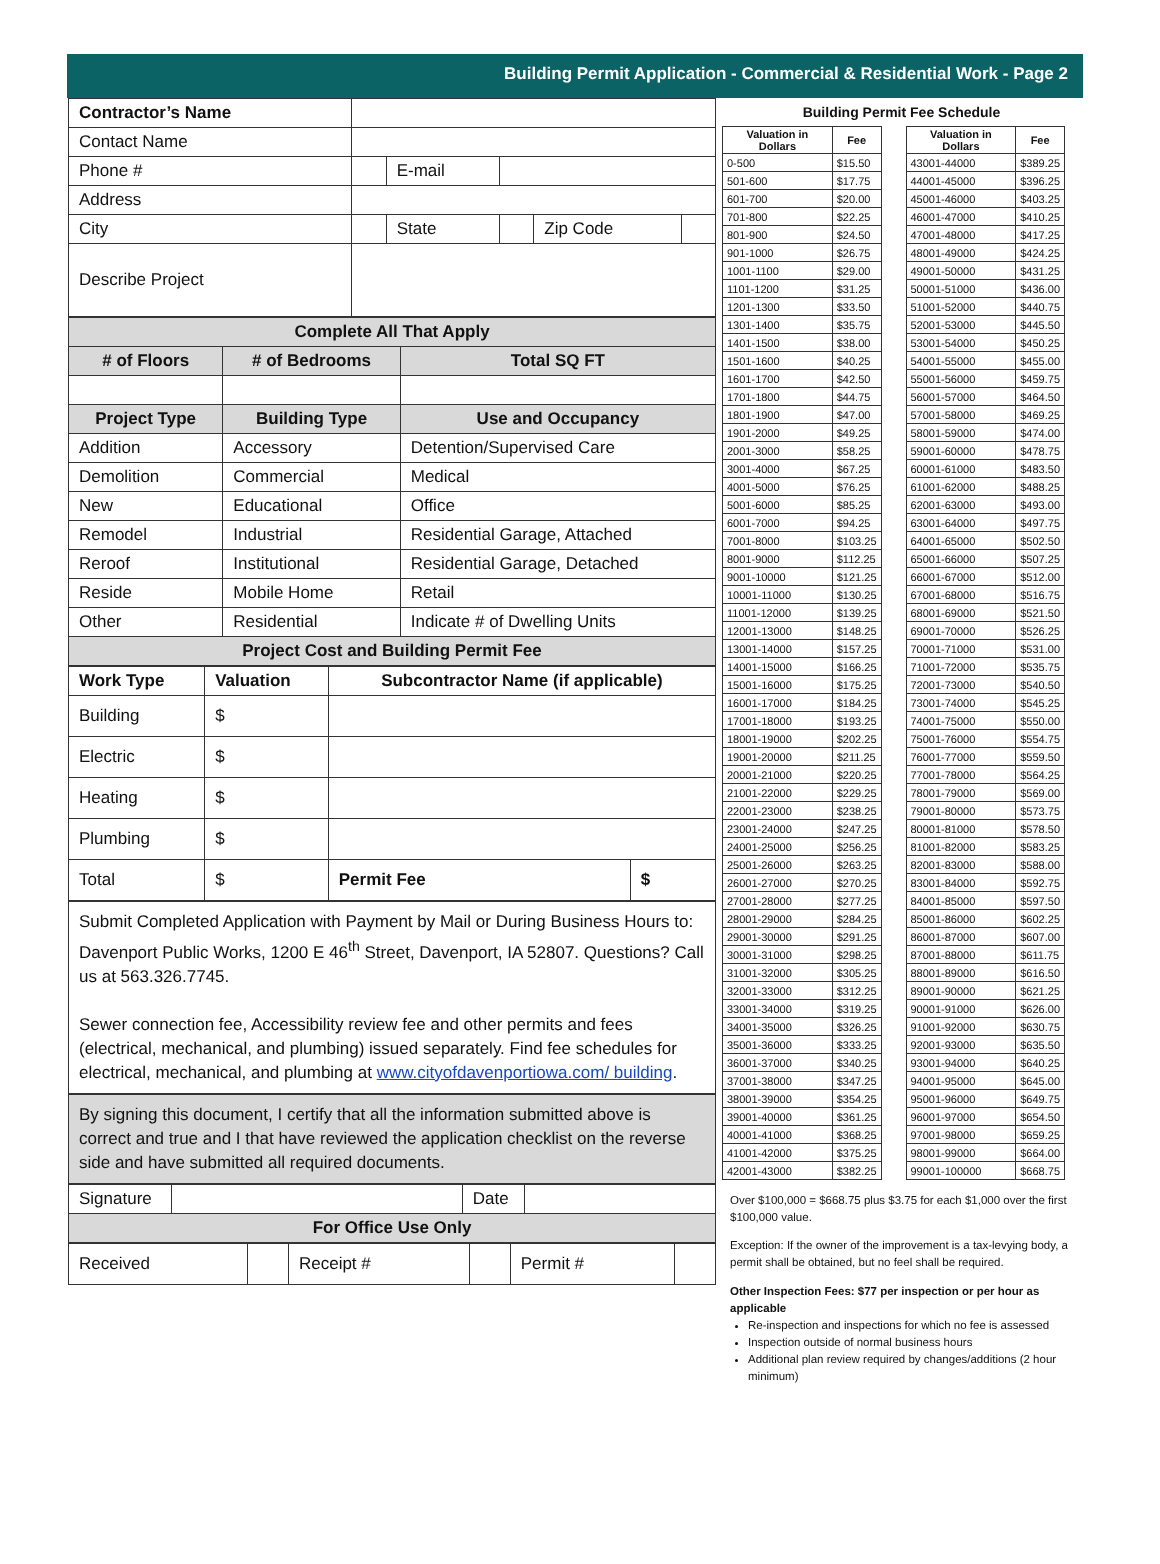Building Permit Application - Commercial & Residential Work - Page 2
| Contractor’s Name | | | | | |
| Contact Name | | | | | |
| Phone # | | E-mail | | | |
| Address | | | | | |
| City | | State | | Zip Code | |
| Describe Project | | | | | |
| Complete All That Apply | | |
| # of Floors | # of Bedrooms | Total SQ FT |
| Project Type | Building Type | Use and Occupancy |
| Addition | Accessory | Detention/Supervised Care |
| Demolition | Commercial | Medical |
| New | Educational | Office |
| Remodel | Industrial | Residential Garage, Attached |
| Reroof | Institutional | Residential Garage, Detached |
| Reside | Mobile Home | Retail |
| Other | Residential | Indicate # of Dwelling Units |
| Project Cost and Building Permit Fee | | |
| Work Type | Valuation | Subcontractor Name (if applicable) | |
| --- | --- | --- | --- |
| Building | $ | | |
| Electric | $ | | |
| Heating | $ | | |
| Plumbing | $ | | |
| Total | $ | Permit Fee | $ |
Submit Completed Application with Payment by Mail or During Business Hours to: Davenport Public Works, 1200 E 46<sup>th</sup> Street, Davenport, IA 52807. Questions? Call us at 563.326.7745.
Sewer connection fee, Accessibility review fee and other permits and fees (electrical, mechanical, and plumbing) issued separately. Find fee schedules for electrical, mechanical, and plumbing at www.cityofdavenportiowa.com/ building.
By signing this document, I certify that all the information submitted above is correct and true and I that have reviewed the application checklist on the reverse side and have submitted all required documents.
| Signature | | Date | |
| For Office Use Only | | | |
| Received | | Receipt # | | Permit # | |
Building Permit Fee Schedule
| Valuation in Dollars | Fee | | Valuation in Dollars | Fee |
| 0-500 | $15.50 | | 43001-44000 | $389.25 |
| 501-600 | $17.75 | | 44001-45000 | $396.25 |
| 601-700 | $20.00 | | 45001-46000 | $403.25 |
| 701-800 | $22.25 | | 46001-47000 | $410.25 |
| 801-900 | $24.50 | | 47001-48000 | $417.25 |
| 901-1000 | $26.75 | | 48001-49000 | $424.25 |
| 1001-1100 | $29.00 | | 49001-50000 | $431.25 |
| 1101-1200 | $31.25 | | 50001-51000 | $436.00 |
| 1201-1300 | $33.50 | | 51001-52000 | $440.75 |
| 1301-1400 | $35.75 | | 52001-53000 | $445.50 |
| 1401-1500 | $38.00 | | 53001-54000 | $450.25 |
| 1501-1600 | $40.25 | | 54001-55000 | $455.00 |
| 1601-1700 | $42.50 | | 55001-56000 | $459.75 |
| 1701-1800 | $44.75 | | 56001-57000 | $464.50 |
| 1801-1900 | $47.00 | | 57001-58000 | $469.25 |
| 1901-2000 | $49.25 | | 58001-59000 | $474.00 |
| 2001-3000 | $58.25 | | 59001-60000 | $478.75 |
| 3001-4000 | $67.25 | | 60001-61000 | $483.50 |
| 4001-5000 | $76.25 | | 61001-62000 | $488.25 |
| 5001-6000 | $85.25 | | 62001-63000 | $493.00 |
| 6001-7000 | $94.25 | | 63001-64000 | $497.75 |
| 7001-8000 | $103.25 | | 64001-65000 | $502.50 |
| 8001-9000 | $112.25 | | 65001-66000 | $507.25 |
| 9001-10000 | $121.25 | | 66001-67000 | $512.00 |
| 10001-11000 | $130.25 | | 67001-68000 | $516.75 |
| 11001-12000 | $139.25 | | 68001-69000 | $521.50 |
| 12001-13000 | $148.25 | | 69001-70000 | $526.25 |
| 13001-14000 | $157.25 | | 70001-71000 | $531.00 |
| 14001-15000 | $166.25 | | 71001-72000 | $535.75 |
| 15001-16000 | $175.25 | | 72001-73000 | $540.50 |
| 16001-17000 | $184.25 | | 73001-74000 | $545.25 |
| 17001-18000 | $193.25 | | 74001-75000 | $550.00 |
| 18001-19000 | $202.25 | | 75001-76000 | $554.75 |
| 19001-20000 | $211.25 | | 76001-77000 | $559.50 |
| 20001-21000 | $220.25 | | 77001-78000 | $564.25 |
| 21001-22000 | $229.25 | | 78001-79000 | $569.00 |
| 22001-23000 | $238.25 | | 79001-80000 | $573.75 |
| 23001-24000 | $247.25 | | 80001-81000 | $578.50 |
| 24001-25000 | $256.25 | | 81001-82000 | $583.25 |
| 25001-26000 | $263.25 | | 82001-83000 | $588.00 |
| 26001-27000 | $270.25 | | 83001-84000 | $592.75 |
| 27001-28000 | $277.25 | | 84001-85000 | $597.50 |
| 28001-29000 | $284.25 | | 85001-86000 | $602.25 |
| 29001-30000 | $291.25 | | 86001-87000 | $607.00 |
| 30001-31000 | $298.25 | | 87001-88000 | $611.75 |
| 31001-32000 | $305.25 | | 88001-89000 | $616.50 |
| 32001-33000 | $312.25 | | 89001-90000 | $621.25 |
| 33001-34000 | $319.25 | | 90001-91000 | $626.00 |
| 34001-35000 | $326.25 | | 91001-92000 | $630.75 |
| 35001-36000 | $333.25 | | 92001-93000 | $635.50 |
| 36001-37000 | $340.25 | | 93001-94000 | $640.25 |
| 37001-38000 | $347.25 | | 94001-95000 | $645.00 |
| 38001-39000 | $354.25 | | 95001-96000 | $649.75 |
| 39001-40000 | $361.25 | | 96001-97000 | $654.50 |
| 40001-41000 | $368.25 | | 97001-98000 | $659.25 |
| 41001-42000 | $375.25 | | 98001-99000 | $664.00 |
| 42001-43000 | $382.25 | | 99001-100000 | $668.75 |
Over $100,000 = $668.75 plus $3.75 for each $1,000 over the first $100,000 value.
Exception: If the owner of the improvement is a tax-levying body, a permit shall be obtained, but no feel shall be required.
Other Inspection Fees: $77 per inspection or per hour as applicable
Re-inspection and inspections for which no fee is assessed
Inspection outside of normal business hours
Additional plan review required by changes/additions (2 hour minimum)